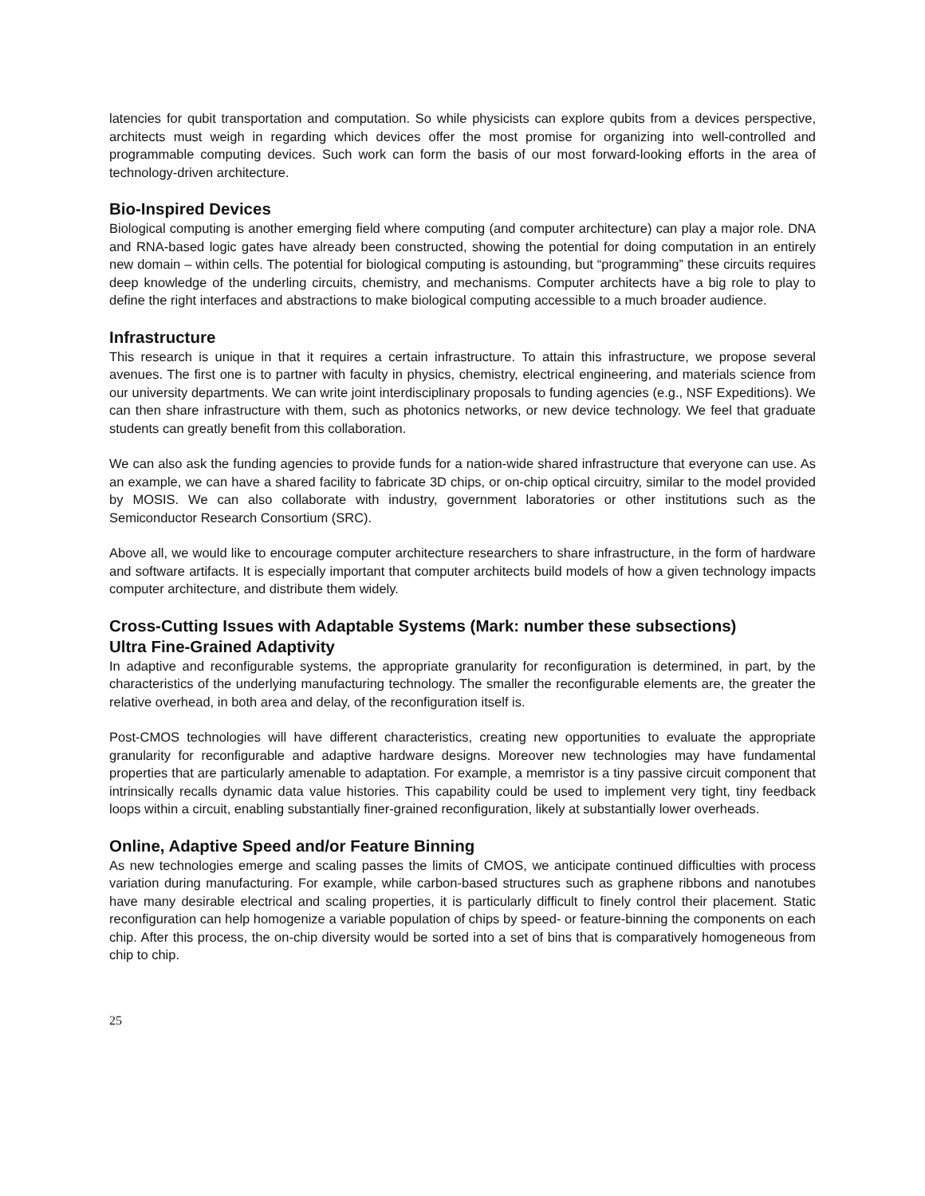latencies for qubit transportation and computation. So while physicists can explore qubits from a devices perspective, architects must weigh in regarding which devices offer the most promise for organizing into well-controlled and programmable computing devices. Such work can form the basis of our most forward-looking efforts in the area of technology-driven architecture.
Bio-Inspired Devices
Biological computing is another emerging field where computing (and computer architecture) can play a major role. DNA and RNA-based logic gates have already been constructed, showing the potential for doing computation in an entirely new domain – within cells. The potential for biological computing is astounding, but “programming” these circuits requires deep knowledge of the underling circuits, chemistry, and mechanisms. Computer architects have a big role to play to define the right interfaces and abstractions to make biological computing accessible to a much broader audience.
Infrastructure
This research is unique in that it requires a certain infrastructure. To attain this infrastructure, we propose several avenues. The first one is to partner with faculty in physics, chemistry, electrical engineering, and materials science from our university departments. We can write joint interdisciplinary proposals to funding agencies (e.g., NSF Expeditions). We can then share infrastructure with them, such as photonics networks, or new device technology. We feel that graduate students can greatly benefit from this collaboration.
We can also ask the funding agencies to provide funds for a nation-wide shared infrastructure that everyone can use. As an example, we can have a shared facility to fabricate 3D chips, or on-chip optical circuitry, similar to the model provided by MOSIS. We can also collaborate with industry, government laboratories or other institutions such as the Semiconductor Research Consortium (SRC).
Above all, we would like to encourage computer architecture researchers to share infrastructure, in the form of hardware and software artifacts. It is especially important that computer architects build models of how a given technology impacts computer architecture, and distribute them widely.
Cross-Cutting Issues with Adaptable Systems (Mark: number these subsections)
Ultra Fine-Grained Adaptivity
In adaptive and reconfigurable systems, the appropriate granularity for reconfiguration is determined, in part, by the characteristics of the underlying manufacturing technology. The smaller the reconfigurable elements are, the greater the relative overhead, in both area and delay, of the reconfiguration itself is.
Post-CMOS technologies will have different characteristics, creating new opportunities to evaluate the appropriate granularity for reconfigurable and adaptive hardware designs. Moreover new technologies may have fundamental properties that are particularly amenable to adaptation. For example, a memristor is a tiny passive circuit component that intrinsically recalls dynamic data value histories. This capability could be used to implement very tight, tiny feedback loops within a circuit, enabling substantially finer-grained reconfiguration, likely at substantially lower overheads.
Online, Adaptive Speed and/or Feature Binning
As new technologies emerge and scaling passes the limits of CMOS, we anticipate continued difficulties with process variation during manufacturing. For example, while carbon-based structures such as graphene ribbons and nanotubes have many desirable electrical and scaling properties, it is particularly difficult to finely control their placement. Static reconfiguration can help homogenize a variable population of chips by speed- or feature-binning the components on each chip. After this process, the on-chip diversity would be sorted into a set of bins that is comparatively homogeneous from chip to chip.
25